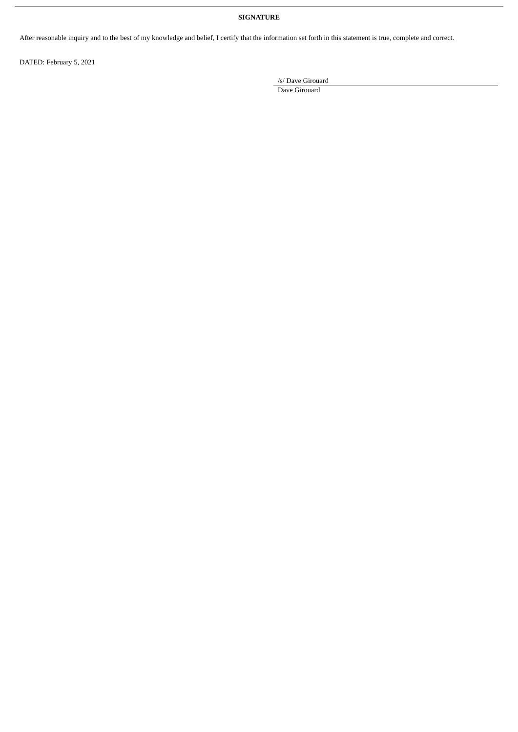SIGNATURE
After reasonable inquiry and to the best of my knowledge and belief, I certify that the information set forth in this statement is true, complete and correct.
DATED: February 5, 2021
/s/ Dave Girouard
Dave Girouard